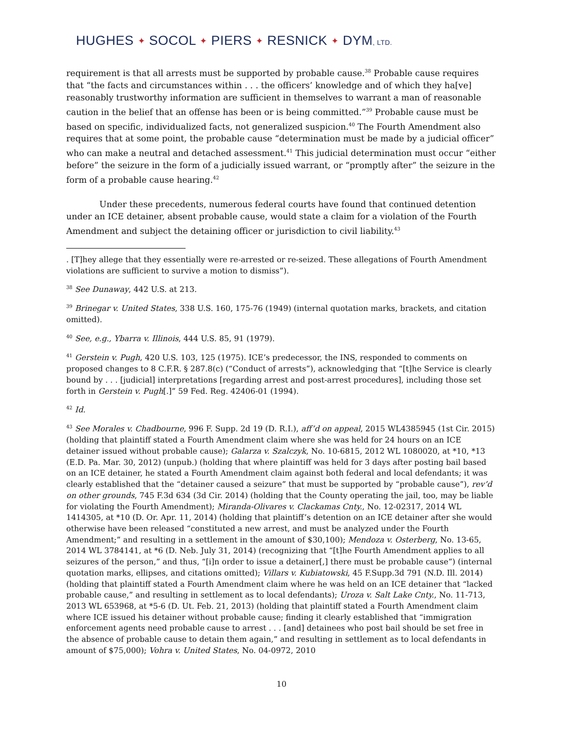HUGHES ✦ SOCOL ✦ PIERS ✦ RESNICK ✦ DYM, LTD.
requirement is that all arrests must be supported by probable cause.<sup>38</sup> Probable cause requires that “the facts and circumstances within . . . the officers’ knowledge and of which they ha[ve] reasonably trustworthy information are sufficient in themselves to warrant a man of reasonable caution in the belief that an offense has been or is being committed.”<sup>39</sup> Probable cause must be based on specific, individualized facts, not generalized suspicion.<sup>40</sup> The Fourth Amendment also requires that at some point, the probable cause “determination must be made by a judicial officer” who can make a neutral and detached assessment.<sup>41</sup> This judicial determination must occur “either before” the seizure in the form of a judicially issued warrant, or “promptly after” the seizure in the form of a probable cause hearing.<sup>42</sup>
Under these precedents, numerous federal courts have found that continued detention under an ICE detainer, absent probable cause, would state a claim for a violation of the Fourth Amendment and subject the detaining officer or jurisdiction to civil liability.<sup>43</sup>
. [T]hey allege that they essentially were re-arrested or re-seized. These allegations of Fourth Amendment violations are sufficient to survive a motion to dismiss”).
<sup>38</sup> See Dunaway, 442 U.S. at 213.
<sup>39</sup> Brinegar v. United States, 338 U.S. 160, 175-76 (1949) (internal quotation marks, brackets, and citation omitted).
<sup>40</sup> See, e.g., Ybarra v. Illinois, 444 U.S. 85, 91 (1979).
<sup>41</sup> Gerstein v. Pugh, 420 U.S. 103, 125 (1975). ICE’s predecessor, the INS, responded to comments on proposed changes to 8 C.F.R. § 287.8(c) (“Conduct of arrests”), acknowledging that “[t]he Service is clearly bound by . . . [judicial] interpretations [regarding arrest and post-arrest procedures], including those set forth in Gerstein v. Pugh[.]” 59 Fed. Reg. 42406-01 (1994).
<sup>42</sup> Id.
<sup>43</sup> See Morales v. Chadbourne, 996 F. Supp. 2d 19 (D. R.I.), aff’d on appeal, 2015 WL4385945 (1st Cir. 2015) (holding that plaintiff stated a Fourth Amendment claim where she was held for 24 hours on an ICE detainer issued without probable cause); Galarza v. Szalczyk, No. 10-6815, 2012 WL 1080020, at *10, *13 (E.D. Pa. Mar. 30, 2012) (unpub.) (holding that where plaintiff was held for 3 days after posting bail based on an ICE detainer, he stated a Fourth Amendment claim against both federal and local defendants; it was clearly established that the “detainer caused a seizure” that must be supported by “probable cause”), rev’d on other grounds, 745 F.3d 634 (3d Cir. 2014) (holding that the County operating the jail, too, may be liable for violating the Fourth Amendment); Miranda-Olivares v. Clackamas Cnty., No. 12-02317, 2014 WL 1414305, at *10 (D. Or. Apr. 11, 2014) (holding that plaintiff’s detention on an ICE detainer after she would otherwise have been released “constituted a new arrest, and must be analyzed under the Fourth Amendment;” and resulting in a settlement in the amount of $30,100); Mendoza v. Osterberg, No. 13-65, 2014 WL 3784141, at *6 (D. Neb. July 31, 2014) (recognizing that “[t]he Fourth Amendment applies to all seizures of the person,” and thus, “[i]n order to issue a detainer[,] there must be probable cause”) (internal quotation marks, ellipses, and citations omitted); Villars v. Kubiatowski, 45 F.Supp.3d 791 (N.D. Ill. 2014) (holding that plaintiff stated a Fourth Amendment claim where he was held on an ICE detainer that “lacked probable cause,” and resulting in settlement as to local defendants); Uroza v. Salt Lake Cnty., No. 11-713, 2013 WL 653968, at *5-6 (D. Ut. Feb. 21, 2013) (holding that plaintiff stated a Fourth Amendment claim where ICE issued his detainer without probable cause; finding it clearly established that “immigration enforcement agents need probable cause to arrest . . . [and] detainees who post bail should be set free in the absence of probable cause to detain them again,” and resulting in settlement as to local defendants in amount of $75,000); Vohra v. United States, No. 04-0972, 2010
10